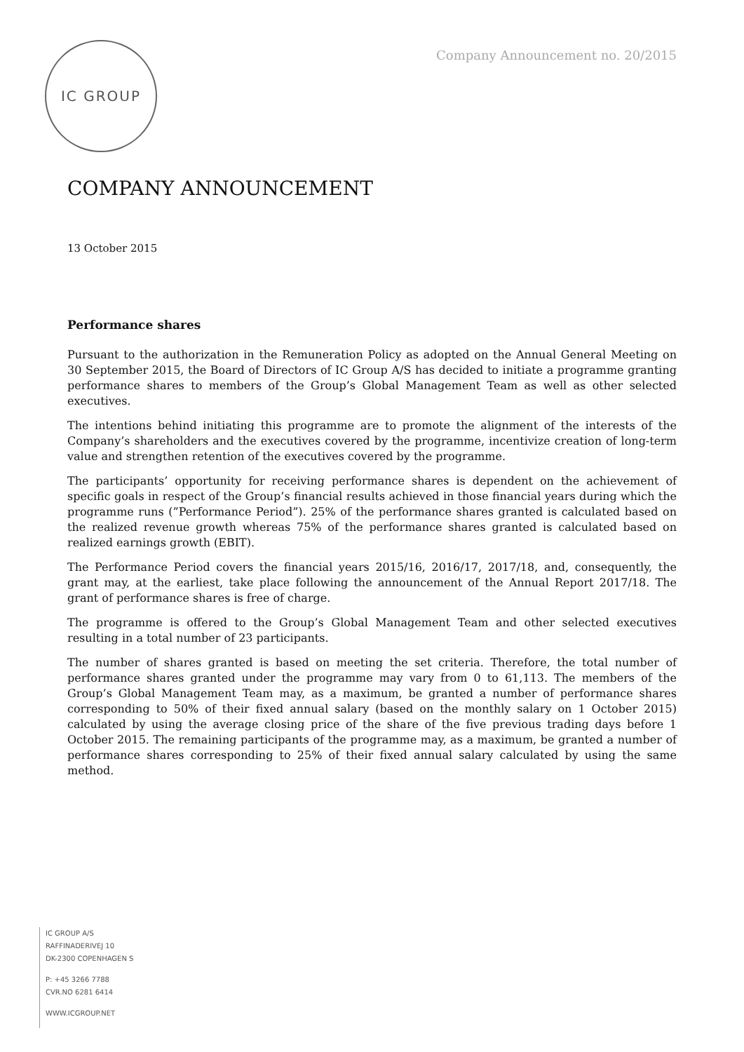IC GROUP
Company Announcement no. 20/2015
COMPANY ANNOUNCEMENT
13 October 2015
Performance shares
Pursuant to the authorization in the Remuneration Policy as adopted on the Annual General Meeting on 30 September 2015, the Board of Directors of IC Group A/S has decided to initiate a programme granting performance shares to members of the Group’s Global Management Team as well as other selected executives.
The intentions behind initiating this programme are to promote the alignment of the interests of the Company’s shareholders and the executives covered by the programme, incentivize creation of long-term value and strengthen retention of the executives covered by the programme.
The participants’ opportunity for receiving performance shares is dependent on the achievement of specific goals in respect of the Group’s financial results achieved in those financial years during which the programme runs (”Performance Period”). 25% of the performance shares granted is calculated based on the realized revenue growth whereas 75% of the performance shares granted is calculated based on realized earnings growth (EBIT).
The Performance Period covers the financial years 2015/16, 2016/17, 2017/18, and, consequently, the grant may, at the earliest, take place following the announcement of the Annual Report 2017/18. The grant of performance shares is free of charge.
The programme is offered to the Group’s Global Management Team and other selected executives resulting in a total number of 23 participants.
The number of shares granted is based on meeting the set criteria. Therefore, the total number of performance shares granted under the programme may vary from 0 to 61,113. The members of the Group’s Global Management Team may, as a maximum, be granted a number of performance shares corresponding to 50% of their fixed annual salary (based on the monthly salary on 1 October 2015) calculated by using the average closing price of the share of the five previous trading days before 1 October 2015. The remaining participants of the programme may, as a maximum, be granted a number of performance shares corresponding to 25% of their fixed annual salary calculated by using the same method.
IC GROUP A/S
RAFFINADERIVEJ 10
DK-2300 COPENHAGEN S
P: +45 3266 7788
CVR.NO 6281 6414
WWW.ICGROUP.NET